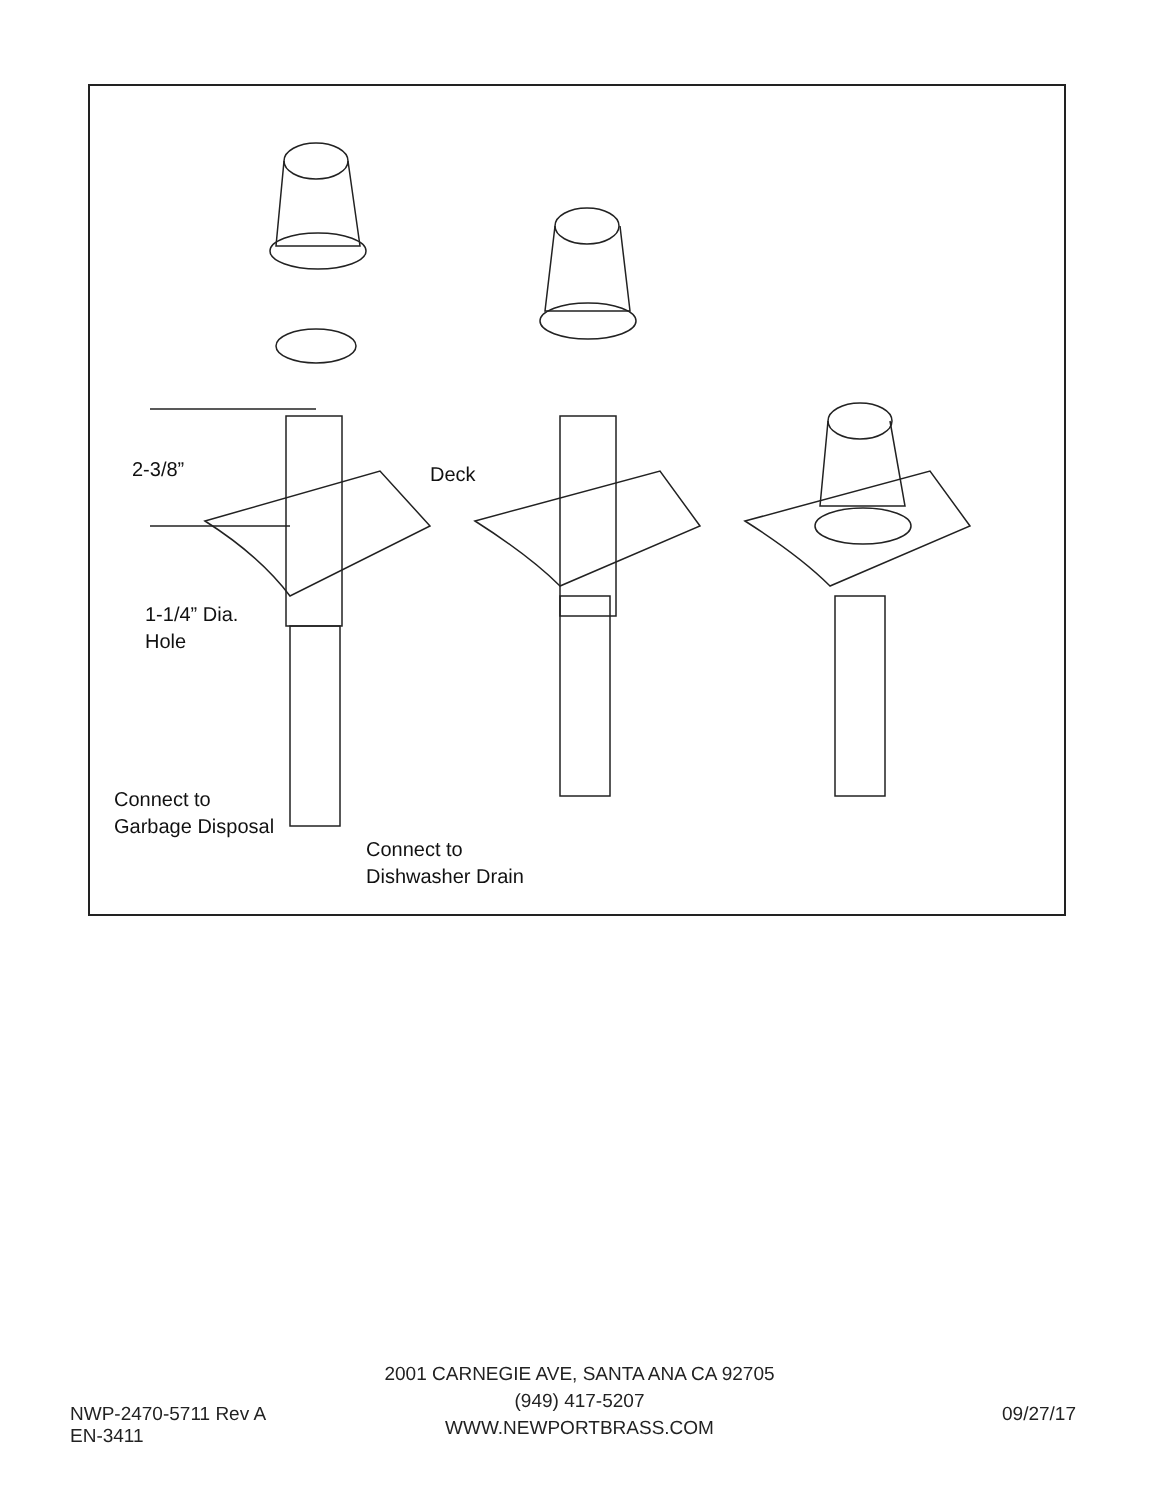2-3/8” Deck
1-1/4” Dia.
Hole
Connect to
Garbage Disposal
Connect to
Dishwasher Drain
NWP-2470-5711 Rev A
EN-3411
2001 CARNEGIE AVE, SANTA ANA CA 92705
(949) 417-5207
WWW.NEWPORTBRASS.COM
09/27/17